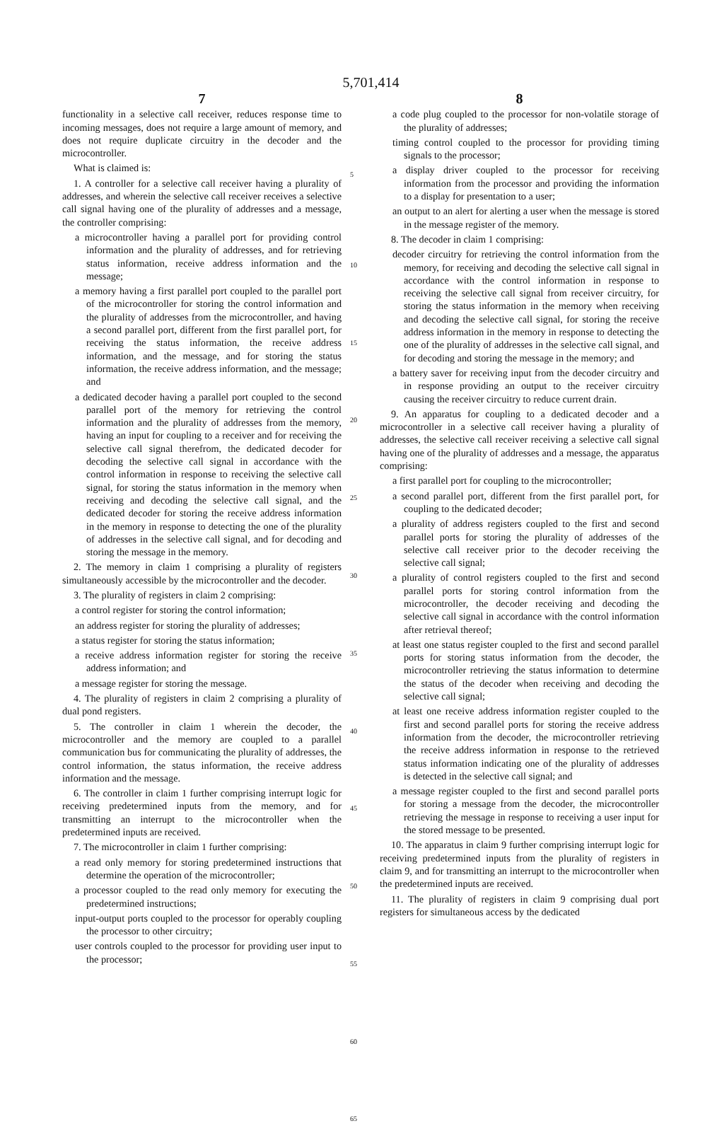5,701,414
7
functionality in a selective call receiver, reduces response time to incoming messages, does not require a large amount of memory, and does not require duplicate circuitry in the decoder and the microcontroller.
What is claimed is:
1. A controller for a selective call receiver having a plurality of addresses, and wherein the selective call receiver receives a selective call signal having one of the plurality of addresses and a message, the controller comprising:
a microcontroller having a parallel port for providing control information and the plurality of addresses, and for retrieving status information, receive address information and the message;
a memory having a first parallel port coupled to the parallel port of the microcontroller for storing the control information and the plurality of addresses from the microcontroller, and having a second parallel port, different from the first parallel port, for receiving the status information, the receive address information, and the message, and for storing the status information, the receive address information, and the message; and
a dedicated decoder having a parallel port coupled to the second parallel port of the memory for retrieving the control information and the plurality of addresses from the memory, having an input for coupling to a receiver and for receiving the selective call signal therefrom, the dedicated decoder for decoding the selective call signal in accordance with the control information in response to receiving the selective call signal, for storing the status information in the memory when receiving and decoding the selective call signal, and the dedicated decoder for storing the receive address information in the memory in response to detecting the one of the plurality of addresses in the selective call signal, and for decoding and storing the message in the memory.
2. The memory in claim 1 comprising a plurality of registers simultaneously accessible by the microcontroller and the decoder.
3. The plurality of registers in claim 2 comprising:
a control register for storing the control information;
an address register for storing the plurality of addresses;
a status register for storing the status information;
a receive address information register for storing the receive address information; and
a message register for storing the message.
4. The plurality of registers in claim 2 comprising a plurality of dual pond registers.
5. The controller in claim 1 wherein the decoder, the microcontroller and the memory are coupled to a parallel communication bus for communicating the plurality of addresses, the control information, the status information, the receive address information and the message.
6. The controller in claim 1 further comprising interrupt logic for receiving predetermined inputs from the memory, and for transmitting an interrupt to the microcontroller when the predetermined inputs are received.
7. The microcontroller in claim 1 further comprising:
a read only memory for storing predetermined instructions that determine the operation of the microcontroller;
a processor coupled to the read only memory for executing the predetermined instructions;
input-output ports coupled to the processor for operably coupling the processor to other circuitry;
user controls coupled to the processor for providing user input to the processor;
5
10
15
20
25
30
35
40
45
50
55
60
65
8
a code plug coupled to the processor for non-volatile storage of the plurality of addresses;
timing control coupled to the processor for providing timing signals to the processor;
a display driver coupled to the processor for receiving information from the processor and providing the information to a display for presentation to a user;
an output to an alert for alerting a user when the message is stored in the message register of the memory.
8. The decoder in claim 1 comprising:
decoder circuitry for retrieving the control information from the memory, for receiving and decoding the selective call signal in accordance with the control information in response to receiving the selective call signal from receiver circuitry, for storing the status information in the memory when receiving and decoding the selective call signal, for storing the receive address information in the memory in response to detecting the one of the plurality of addresses in the selective call signal, and for decoding and storing the message in the memory; and
a battery saver for receiving input from the decoder circuitry and in response providing an output to the receiver circuitry causing the receiver circuitry to reduce current drain.
9. An apparatus for coupling to a dedicated decoder and a microcontroller in a selective call receiver having a plurality of addresses, the selective call receiver receiving a selective call signal having one of the plurality of addresses and a message, the apparatus comprising:
a first parallel port for coupling to the microcontroller;
a second parallel port, different from the first parallel port, for coupling to the dedicated decoder;
a plurality of address registers coupled to the first and second parallel ports for storing the plurality of addresses of the selective call receiver prior to the decoder receiving the selective call signal;
a plurality of control registers coupled to the first and second parallel ports for storing control information from the microcontroller, the decoder receiving and decoding the selective call signal in accordance with the control information after retrieval thereof;
at least one status register coupled to the first and second parallel ports for storing status information from the decoder, the microcontroller retrieving the status information to determine the status of the decoder when receiving and decoding the selective call signal;
at least one receive address information register coupled to the first and second parallel ports for storing the receive address information from the decoder, the microcontroller retrieving the receive address information in response to the retrieved status information indicating one of the plurality of addresses is detected in the selective call signal; and
a message register coupled to the first and second parallel ports for storing a message from the decoder, the microcontroller retrieving the message in response to receiving a user input for the stored message to be presented.
10. The apparatus in claim 9 further comprising interrupt logic for receiving predetermined inputs from the plurality of registers in claim 9, and for transmitting an interrupt to the microcontroller when the predetermined inputs are received.
11. The plurality of registers in claim 9 comprising dual port registers for simultaneous access by the dedicated